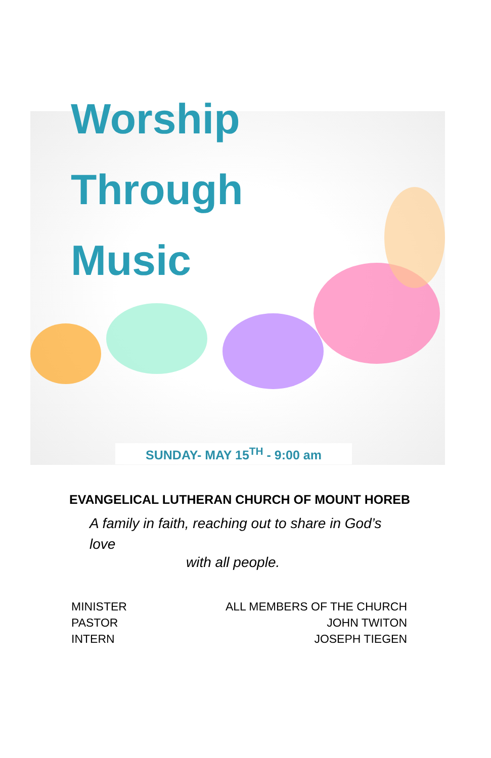Worship
Through
Music
SUNDAY- MAY 15<sup>TH</sup> - 9:00 am
EVANGELICAL LUTHERAN CHURCH OF MOUNT HOREB
A family in faith, reaching out to share in God’s love
with all people.
MINISTER
PASTOR
INTERN
ALL MEMBERS OF THE CHURCH
JOHN TWITON
JOSEPH TIEGEN